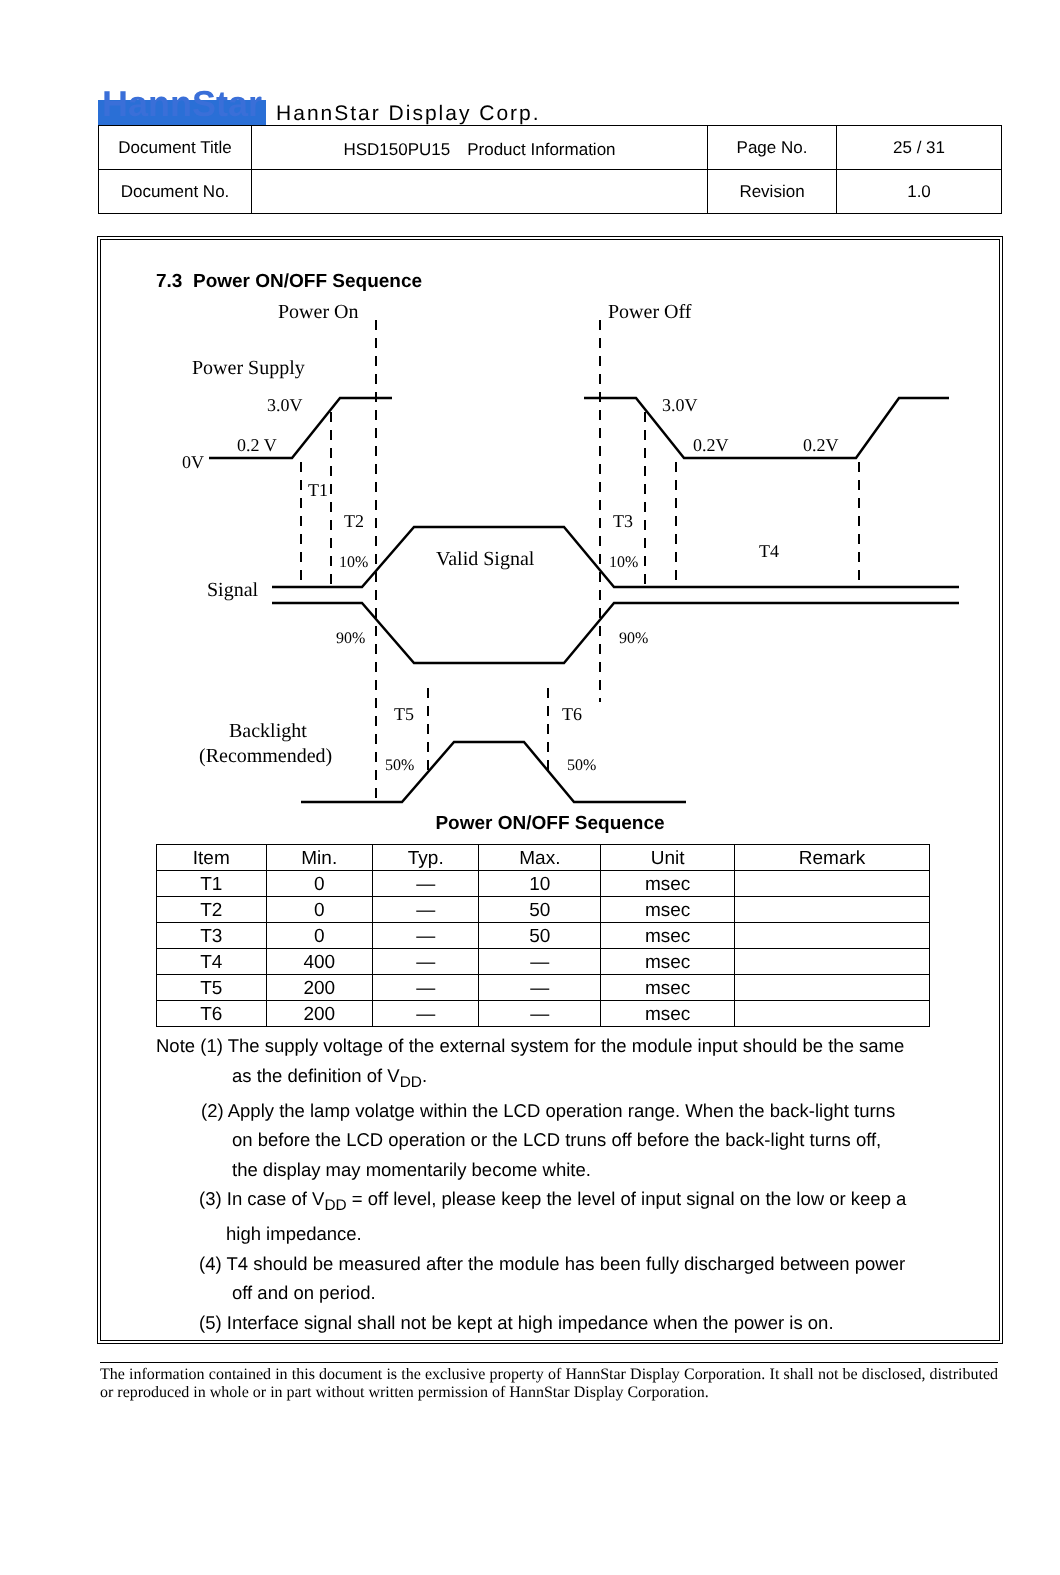HannStar HannStar Display Corp.
| Document Title | HSD150PU15 Product Information | Page No. | 25 / 31 |
| Document No. | | Revision | 1.0 |
7.3 Power ON/OFF Sequence
Power On
Power Off
Power Supply
Valid Signal
Signal
Backlight
(Recommended)
3.0V
0.2 V
0V
3.0V
0.2V
0.2V
T1
T2
T3
T4
T5
T6
10%
10%
90%
90%
50%
50%
Power ON/OFF Sequence
| Item | Min. | Typ. | Max. | Unit | Remark |
| --- | --- | --- | --- | --- | --- |
| T1 | 0 | — | 10 | msec | |
| T2 | 0 | — | 50 | msec | |
| T3 | 0 | — | 50 | msec | |
| T4 | 400 | — | — | msec | |
| T5 | 200 | — | — | msec | |
| T6 | 200 | — | — | msec | |
Note (1) The supply voltage of the external system for the module input should be the same
as the definition of V<sub>DD</sub>.
(2) Apply the lamp volatge within the LCD operation range. When the back-light turns
on before the LCD operation or the LCD truns off before the back-light turns off,
the display may momentarily become white.
(3) In case of V<sub>DD</sub> = off level, please keep the level of input signal on the low or keep a
high impedance.
(4) T4 should be measured after the module has been fully discharged between power
off and on period.
(5) Interface signal shall not be kept at high impedance when the power is on.
The information contained in this document is the exclusive property of HannStar Display Corporation. It shall not be disclosed, distributed or reproduced in whole or in part without written permission of HannStar Display Corporation.